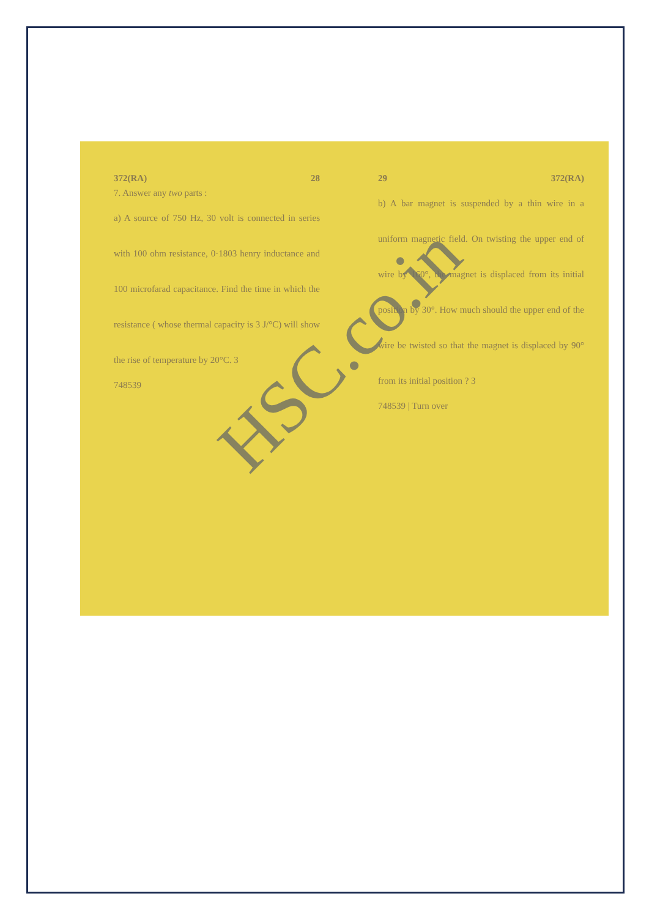372(RA) 28
7. Answer any two parts :
a) A source of 750 Hz, 30 volt is connected in series with 100 ohm resistance, 0·1803 henry inductance and 100 microfarad capacitance. Find the time in which the resistance ( whose thermal capacity is 3 J/°C) will show the rise of temperature by 20°C. 3
748539
29 372(RA)
b) A bar magnet is suspended by a thin wire in a uniform magnetic field. On twisting the upper end of wire by 160°, the magnet is displaced from its initial position by 30°. How much should the upper end of the wire be twisted so that the magnet is displaced by 90° from its initial position ? 3
748539 | Turn over
HSC.co.in